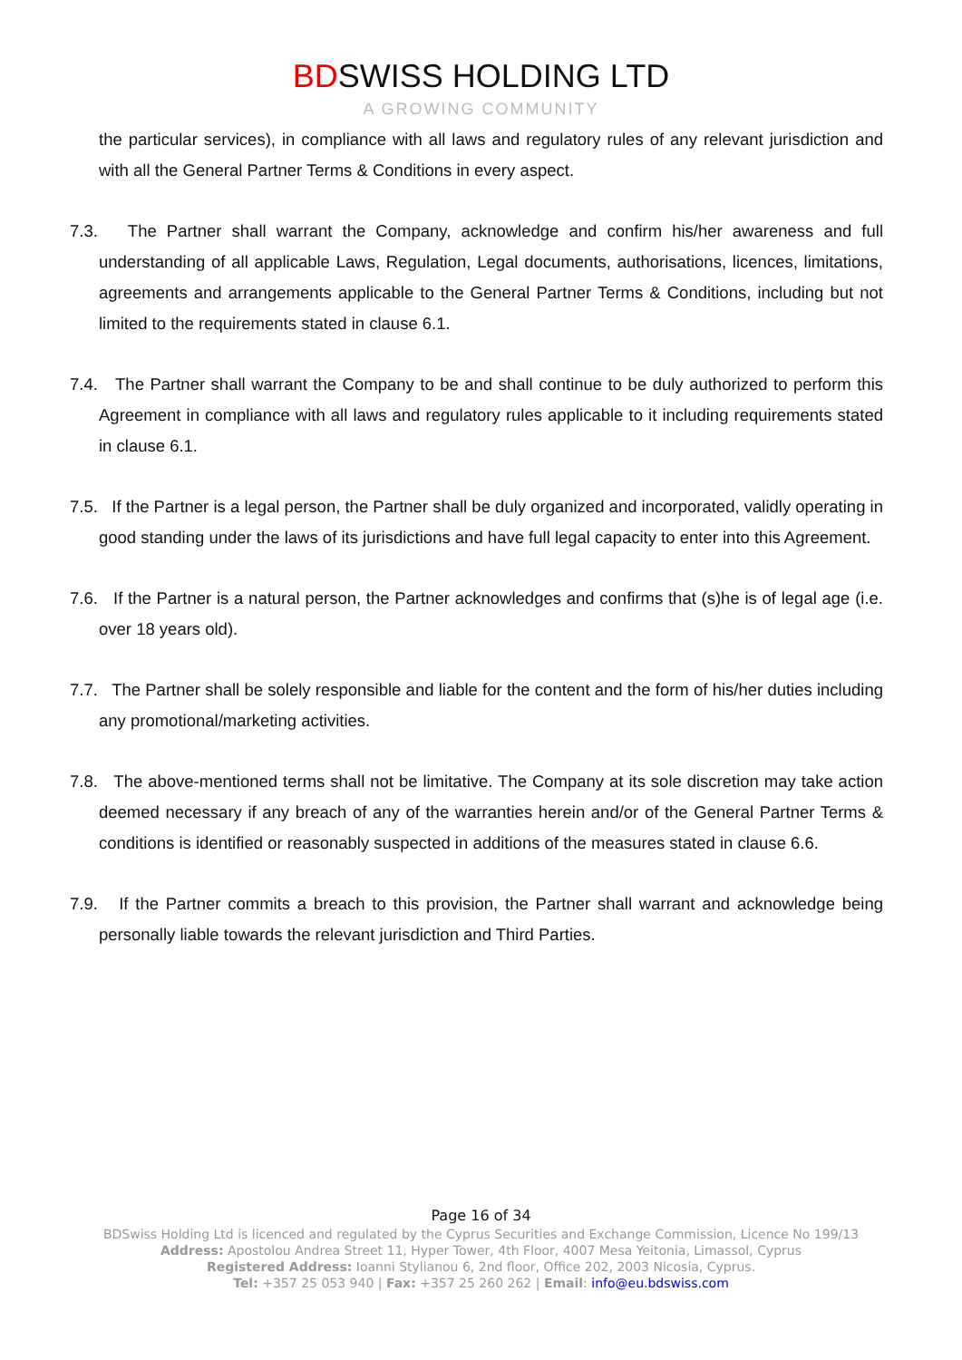BDSWISS HOLDING LTD
A GROWING COMMUNITY
the particular services), in compliance with all laws and regulatory rules of any relevant jurisdiction and with all the General Partner Terms & Conditions in every aspect.
7.3. The Partner shall warrant the Company, acknowledge and confirm his/her awareness and full understanding of all applicable Laws, Regulation, Legal documents, authorisations, licences, limitations, agreements and arrangements applicable to the General Partner Terms & Conditions, including but not limited to the requirements stated in clause 6.1.
7.4. The Partner shall warrant the Company to be and shall continue to be duly authorized to perform this Agreement in compliance with all laws and regulatory rules applicable to it including requirements stated in clause 6.1.
7.5. If the Partner is a legal person, the Partner shall be duly organized and incorporated, validly operating in good standing under the laws of its jurisdictions and have full legal capacity to enter into this Agreement.
7.6. If the Partner is a natural person, the Partner acknowledges and confirms that (s)he is of legal age (i.e. over 18 years old).
7.7. The Partner shall be solely responsible and liable for the content and the form of his/her duties including any promotional/marketing activities.
7.8. The above-mentioned terms shall not be limitative. The Company at its sole discretion may take action deemed necessary if any breach of any of the warranties herein and/or of the General Partner Terms & conditions is identified or reasonably suspected in additions of the measures stated in clause 6.6.
7.9. If the Partner commits a breach to this provision, the Partner shall warrant and acknowledge being personally liable towards the relevant jurisdiction and Third Parties.
Page 16 of 34
BDSwiss Holding Ltd is licenced and regulated by the Cyprus Securities and Exchange Commission, Licence No 199/13
Address: Apostolou Andrea Street 11, Hyper Tower, 4th Floor, 4007 Mesa Yeitonia, Limassol, Cyprus
Registered Address: Ioanni Stylianou 6, 2nd floor, Office 202, 2003 Nicosia, Cyprus.
Tel: +357 25 053 940 | Fax: +357 25 260 262 | Email: info@eu.bdswiss.com